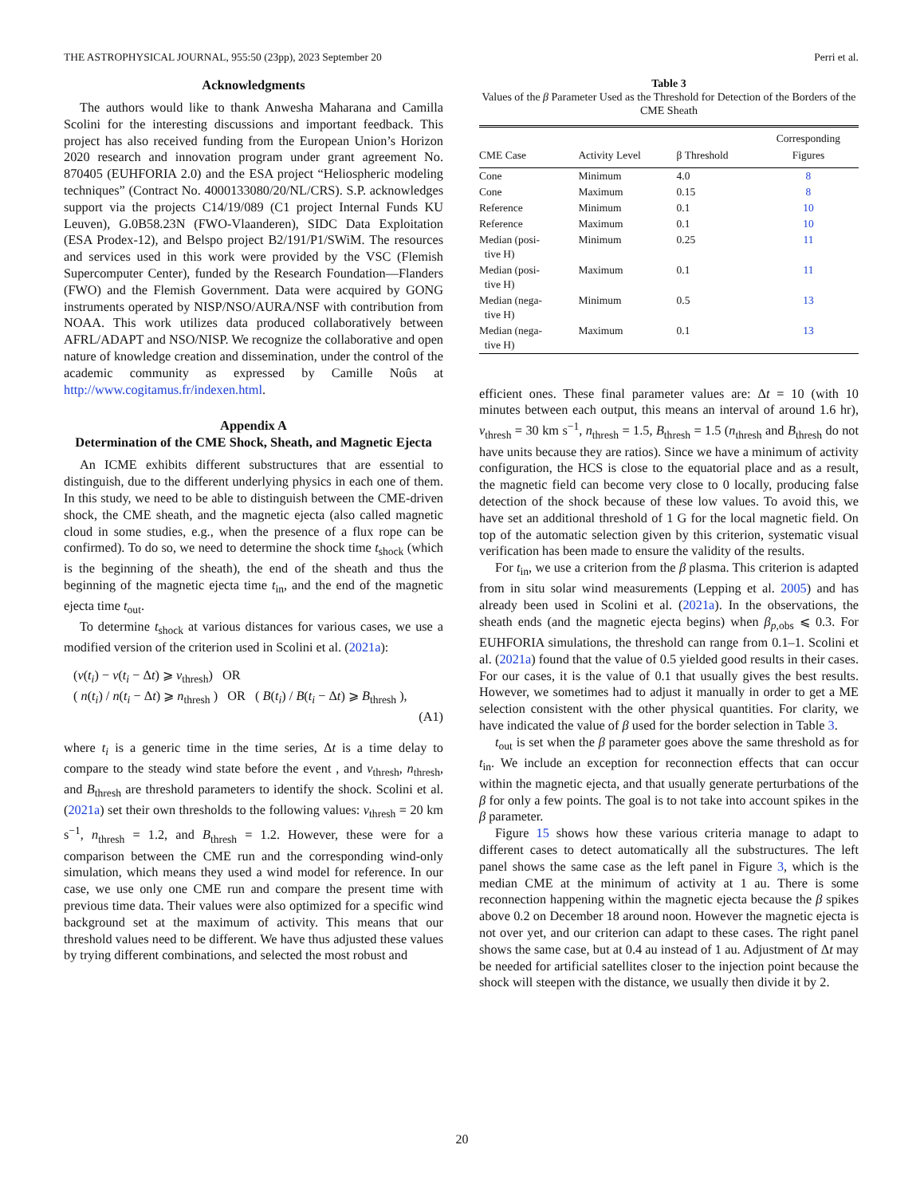THE ASTROPHYSICAL JOURNAL, 955:50 (23pp), 2023 September 20 Perri et al.
Acknowledgments
The authors would like to thank Anwesha Maharana and Camilla Scolini for the interesting discussions and important feedback. This project has also received funding from the European Union’s Horizon 2020 research and innovation program under grant agreement No. 870405 (EUHFORIA 2.0) and the ESA project “Heliospheric modeling techniques” (Contract No. 4000133080/20/NL/CRS). S.P. acknowledges support via the projects C14/19/089 (C1 project Internal Funds KU Leuven), G.0B58.23N (FWO-Vlaanderen), SIDC Data Exploitation (ESA Prodex-12), and Belspo project B2/191/P1/SWiM. The resources and services used in this work were provided by the VSC (Flemish Supercomputer Center), funded by the Research Foundation—Flanders (FWO) and the Flemish Government. Data were acquired by GONG instruments operated by NISP/NSO/AURA/NSF with contribution from NOAA. This work utilizes data produced collaboratively between AFRL/ADAPT and NSO/NISP. We recognize the collaborative and open nature of knowledge creation and dissemination, under the control of the academic community as expressed by Camille Noûs at http://www.cogitamus.fr/indexen.html.
Appendix A
Determination of the CME Shock, Sheath, and Magnetic Ejecta
An ICME exhibits different substructures that are essential to distinguish, due to the different underlying physics in each one of them. In this study, we need to be able to distinguish between the CME-driven shock, the CME sheath, and the magnetic ejecta (also called magnetic cloud in some studies, e.g., when the presence of a flux rope can be confirmed). To do so, we need to determine the shock time t<sub>shock</sub> (which is the beginning of the sheath), the end of the sheath and thus the beginning of the magnetic ejecta time t<sub>in</sub>, and the end of the magnetic ejecta time t<sub>out</sub>.
To determine t<sub>shock</sub> at various distances for various cases, we use a modified version of the criterion used in Scolini et al. (2021a):
(v(t<sub>i</sub>) − v(t<sub>i</sub> − Δt) ⩾ v<sub>thresh</sub>) OR
( n(t<sub>i</sub>) / n(t<sub>i</sub> − Δt) ⩾ n<sub>thresh</sub> ) OR ( B(t<sub>i</sub>) / B(t<sub>i</sub> − Δt) ⩾ B<sub>thresh</sub> ),
(A1)
where t<sub>i</sub> is a generic time in the time series, Δt is a time delay to compare to the steady wind state before the event , and v<sub>thresh</sub>, n<sub>thresh</sub>, and B<sub>thresh</sub> are threshold parameters to identify the shock. Scolini et al. (2021a) set their own thresholds to the following values: v<sub>thresh</sub> = 20 km s<sup>−1</sup>, n<sub>thresh</sub> = 1.2, and B<sub>thresh</sub> = 1.2. However, these were for a comparison between the CME run and the corresponding wind-only simulation, which means they used a wind model for reference. In our case, we use only one CME run and compare the present time with previous time data. Their values were also optimized for a specific wind background set at the maximum of activity. This means that our threshold values need to be different. We have thus adjusted these values by trying different combinations, and selected the most robust and
Table 3
Values of the β Parameter Used as the Threshold for Detection of the Borders of the CME Sheath
| CME Case | Activity Level | β Threshold | Corresponding Figures |
| --- | --- | --- | --- |
| Cone | Minimum | 4.0 | 8 |
| Cone | Maximum | 0.15 | 8 |
| Reference | Minimum | 0.1 | 10 |
| Reference | Maximum | 0.1 | 10 |
| Median (posi- tive H) | Minimum | 0.25 | 11 |
| Median (posi- tive H) | Maximum | 0.1 | 11 |
| Median (nega- tive H) | Minimum | 0.5 | 13 |
| Median (nega- tive H) | Maximum | 0.1 | 13 |
efficient ones. These final parameter values are: Δt = 10 (with 10 minutes between each output, this means an interval of around 1.6 hr), v<sub>thresh</sub> = 30 km s<sup>−1</sup>, n<sub>thresh</sub> = 1.5, B<sub>thresh</sub> = 1.5 (n<sub>thresh</sub> and B<sub>thresh</sub> do not have units because they are ratios). Since we have a minimum of activity configuration, the HCS is close to the equatorial place and as a result, the magnetic field can become very close to 0 locally, producing false detection of the shock because of these low values. To avoid this, we have set an additional threshold of 1 G for the local magnetic field. On top of the automatic selection given by this criterion, systematic visual verification has been made to ensure the validity of the results.
For t<sub>in</sub>, we use a criterion from the β plasma. This criterion is adapted from in situ solar wind measurements (Lepping et al. 2005) and has already been used in Scolini et al. (2021a). In the observations, the sheath ends (and the magnetic ejecta begins) when β<sub>p,obs</sub> ⩽ 0.3. For EUHFORIA simulations, the threshold can range from 0.1–1. Scolini et al. (2021a) found that the value of 0.5 yielded good results in their cases. For our cases, it is the value of 0.1 that usually gives the best results. However, we sometimes had to adjust it manually in order to get a ME selection consistent with the other physical quantities. For clarity, we have indicated the value of β used for the border selection in Table 3.
t<sub>out</sub> is set when the β parameter goes above the same threshold as for t<sub>in</sub>. We include an exception for reconnection effects that can occur within the magnetic ejecta, and that usually generate perturbations of the β for only a few points. The goal is to not take into account spikes in the β parameter.
Figure 15 shows how these various criteria manage to adapt to different cases to detect automatically all the substructures. The left panel shows the same case as the left panel in Figure 3, which is the median CME at the minimum of activity at 1 au. There is some reconnection happening within the magnetic ejecta because the β spikes above 0.2 on December 18 around noon. However the magnetic ejecta is not over yet, and our criterion can adapt to these cases. The right panel shows the same case, but at 0.4 au instead of 1 au. Adjustment of Δt may be needed for artificial satellites closer to the injection point because the shock will steepen with the distance, we usually then divide it by 2.
20